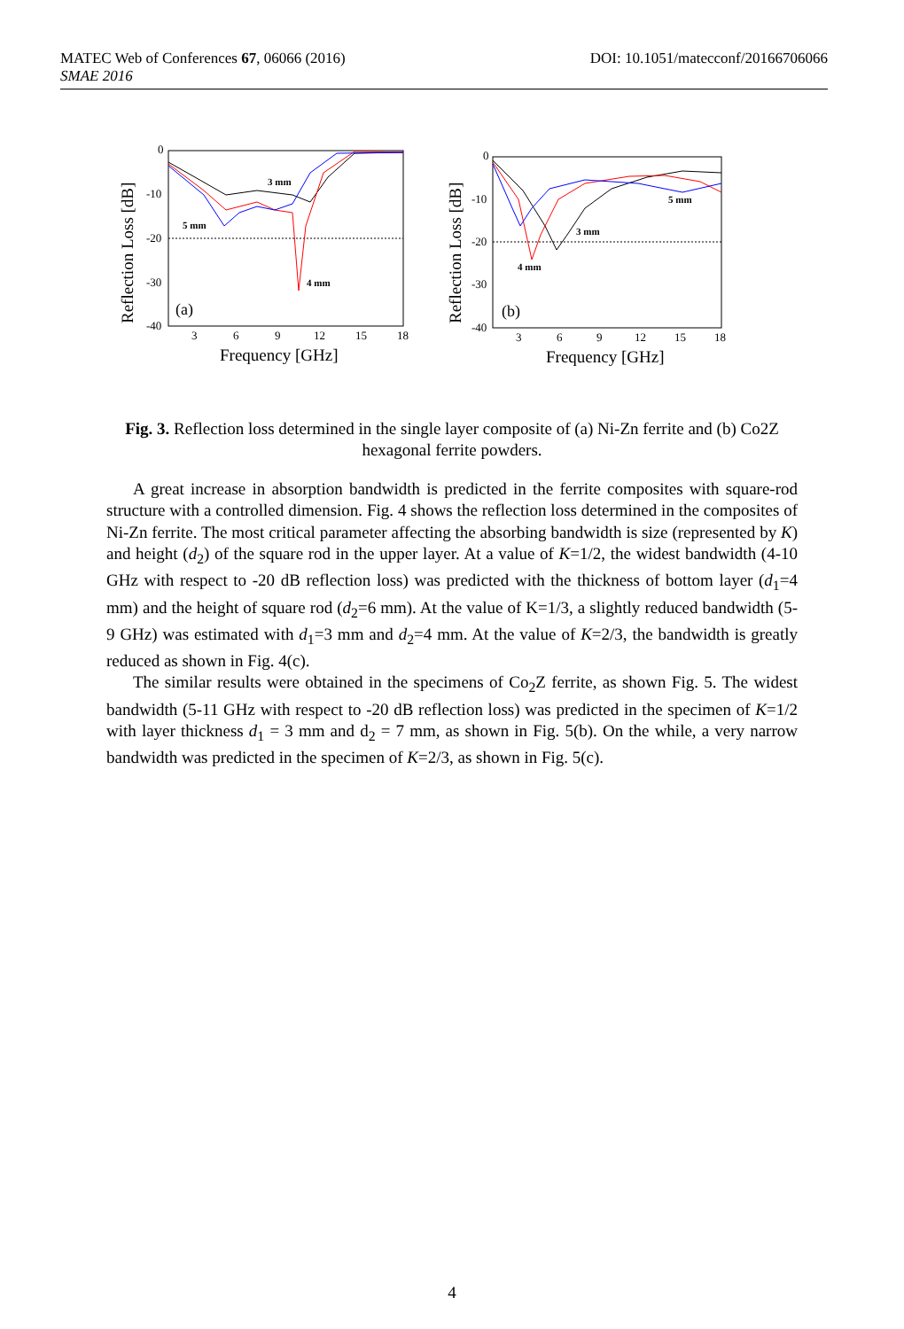DOI: 10.1051/matecconf/20166706066 MATEC Web of Conferences 67, 06066 (2016)
SMAE 2016
Reflection Loss [dB]
0
-10
-20
-30
-40
3
6
9
12
15
18
Frequency [GHz]
3 mm
5 mm
4 mm
(a)
Reflection Loss [dB]
0
-10
-20
-30
-40
3
6
9
12
15
18
Frequency [GHz]
5 mm
3 mm
4 mm
(b)
Fig. 3. Reflection loss determined in the single layer composite of (a) Ni-Zn ferrite and (b) Co2Z hexagonal ferrite powders.
A great increase in absorption bandwidth is predicted in the ferrite composites with square-rod structure with a controlled dimension. Fig. 4 shows the reflection loss determined in the composites of Ni-Zn ferrite. The most critical parameter affecting the absorbing bandwidth is size (represented by K) and height (d<sub>2</sub>) of the square rod in the upper layer. At a value of K=1/2, the widest bandwidth (4-10 GHz with respect to -20 dB reflection loss) was predicted with the thickness of bottom layer (d<sub>1</sub>=4 mm) and the height of square rod (d<sub>2</sub>=6 mm). At the value of K=1/3, a slightly reduced bandwidth (5-9 GHz) was estimated with d<sub>1</sub>=3 mm and d<sub>2</sub>=4 mm. At the value of K=2/3, the bandwidth is greatly reduced as shown in Fig. 4(c).
The similar results were obtained in the specimens of Co<sub>2</sub>Z ferrite, as shown Fig. 5. The widest bandwidth (5-11 GHz with respect to -20 dB reflection loss) was predicted in the specimen of K=1/2 with layer thickness d<sub>1</sub> = 3 mm and d<sub>2</sub> = 7 mm, as shown in Fig. 5(b). On the while, a very narrow bandwidth was predicted in the specimen of K=2/3, as shown in Fig. 5(c).
4